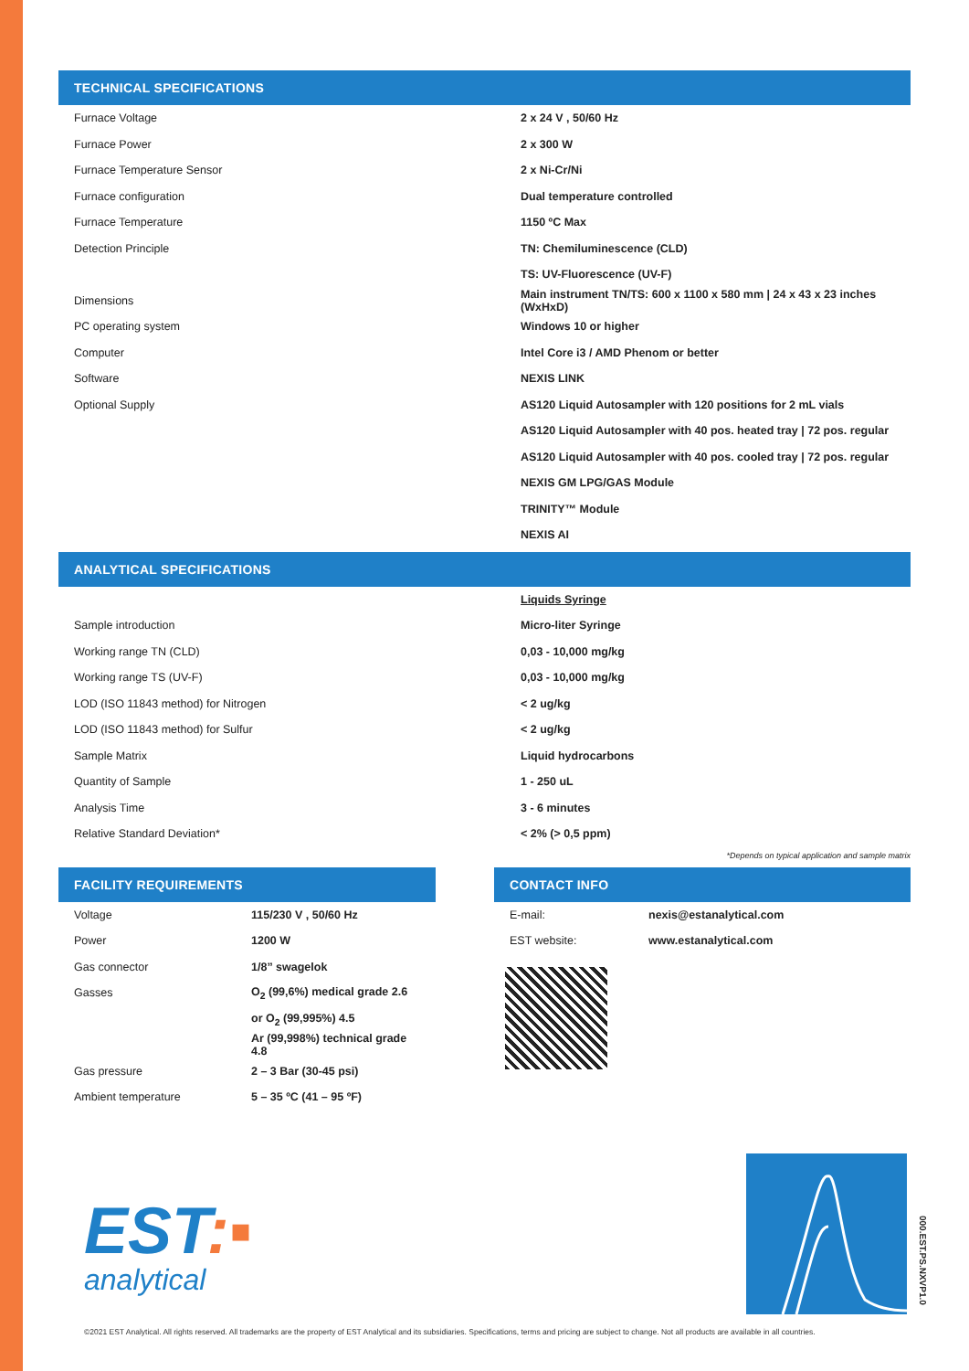TECHNICAL SPECIFICATIONS
| Furnace Voltage | 2 x 24 V , 50/60 Hz |
| Furnace Power | 2 x 300 W |
| Furnace Temperature Sensor | 2 x Ni-Cr/Ni |
| Furnace configuration | Dual temperature controlled |
| Furnace Temperature | 1150 ºC Max |
| Detection Principle | TN: Chemiluminescence (CLD) |
| | TS: UV-Fluorescence (UV-F) |
| Dimensions | Main instrument TN/TS: 600 x 1100 x 580 mm / 24 x 43 x 23 inches (WxHxD) |
| PC operating system | Windows 10 or higher |
| Computer | Intel Core i3 / AMD Phenom or better |
| Software | NEXIS LINK |
| Optional Supply | AS120 Liquid Autosampler with 120 positions for 2 mL vials |
| | AS120 Liquid Autosampler with 40 pos. heated tray / 72 pos. regular |
| | AS120 Liquid Autosampler with 40 pos. cooled tray / 72 pos. regular |
| | NEXIS GM LPG/GAS Module |
| | TRINITY™ Module |
| | NEXIS AI |
ANALYTICAL SPECIFICATIONS
| | Liquids Syringe |
| Sample introduction | Micro-liter Syringe |
| Working range TN (CLD) | 0,03 - 10,000 mg/kg |
| Working range TS (UV-F) | 0,03 - 10,000 mg/kg |
| LOD (ISO 11843 method) for Nitrogen | < 2 ug/kg |
| LOD (ISO 11843 method) for Sulfur | < 2 ug/kg |
| Sample Matrix | Liquid hydrocarbons |
| Quantity of Sample | 1 - 250 uL |
| Analysis Time | 3 - 6 minutes |
| Relative Standard Deviation* | < 2% (> 0,5 ppm) |
*Depends on typical application and sample matrix
FACILITY REQUIREMENTS
| Voltage | 115/230 V , 50/60 Hz |
| Power | 1200 W |
| Gas connector | 1/8” swagelok |
| Gasses | O<sub>2</sub> (99,6%) medical grade 2.6 |
| | or O<sub>2</sub> (99,995%) 4.5 |
| | Ar (99,998%) technical grade 4.8 |
| Gas pressure | 2 – 3 Bar (30-45 psi) |
| Ambient temperature | 5 – 35 ºC (41 – 95 ºF) |
CONTACT INFO
| E-mail: | nexis@estanalytical.com |
| EST website: | www.estanalytical.com |
EST:▪
analytical
000.EST.PS.NXVP1.0
©2021 EST Analytical. All rights reserved. All trademarks are the property of EST Analytical and its subsidiaries. Specifications, terms and pricing are subject to change. Not all products are available in all countries.